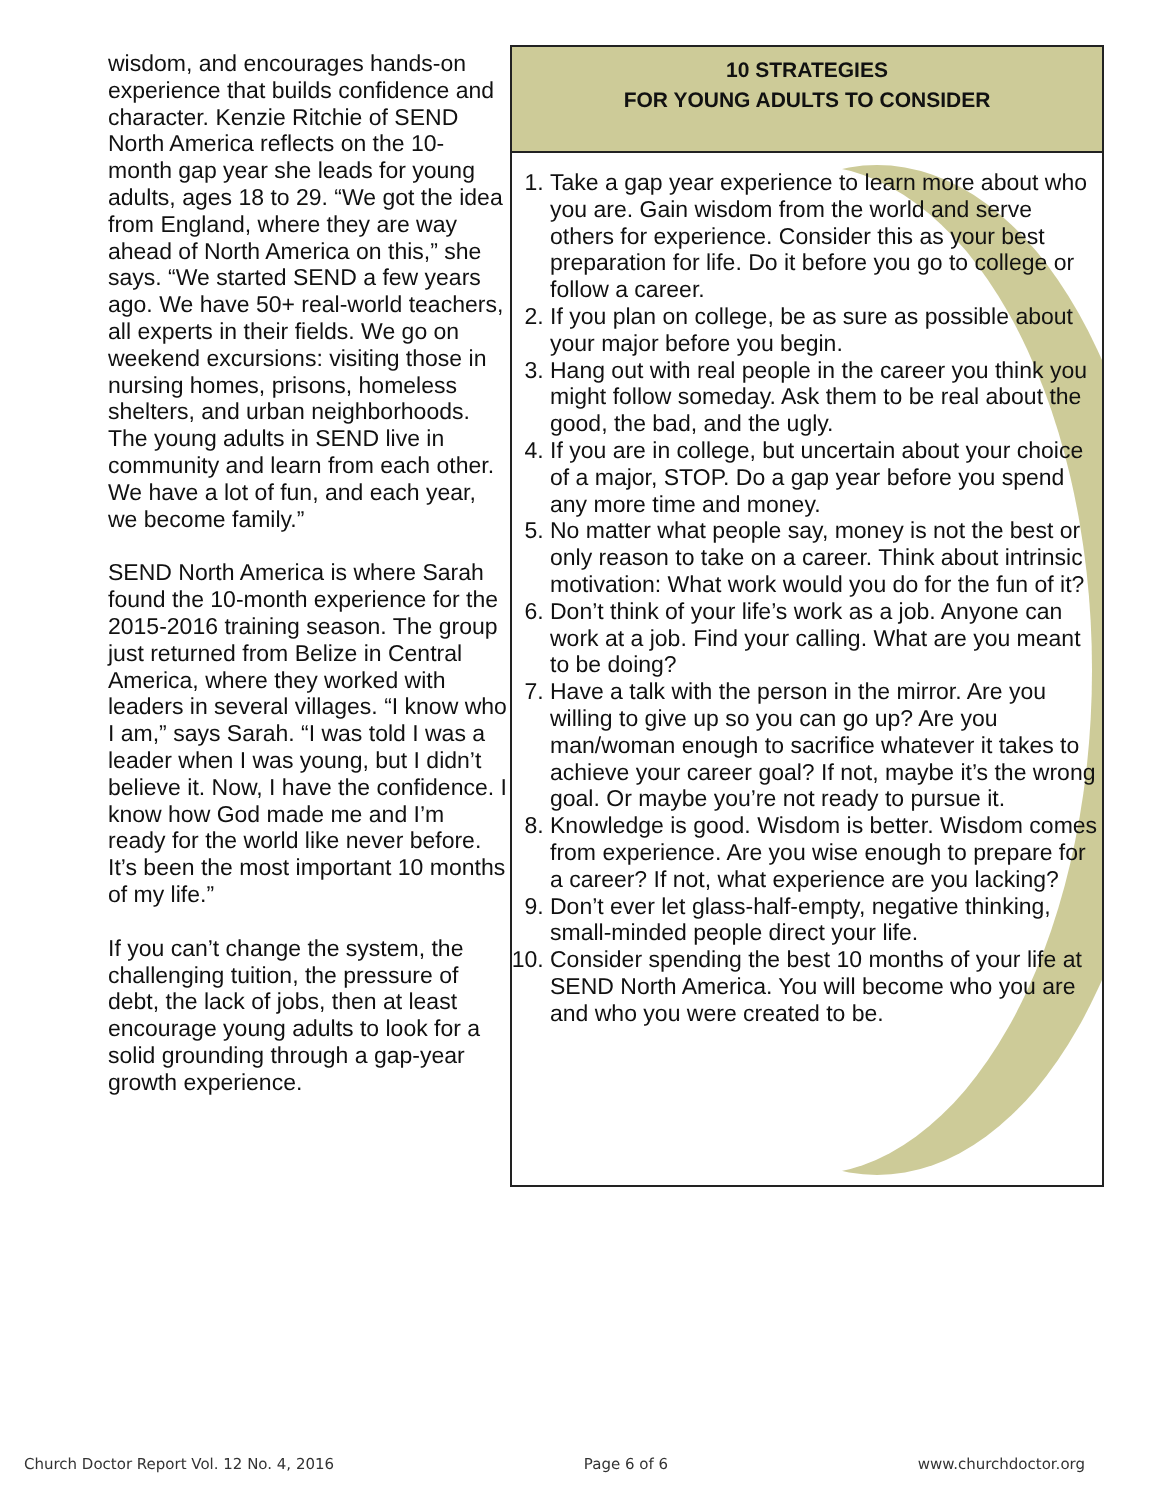wisdom, and encourages hands-on experience that builds confidence and character. Kenzie Ritchie of SEND North America reflects on the 10-month gap year she leads for young adults, ages 18 to 29. “We got the idea from England, where they are way ahead of North America on this,” she says. “We started SEND a few years ago. We have 50+ real-world teachers, all experts in their fields. We go on weekend excursions: visiting those in nursing homes, prisons, homeless shelters, and urban neighborhoods. The young adults in SEND live in community and learn from each other. We have a lot of fun, and each year, we become family.”
SEND North America is where Sarah found the 10-month experience for the 2015-2016 training season. The group just returned from Belize in Central America, where they worked with leaders in several villages. “I know who I am,” says Sarah. “I was told I was a leader when I was young, but I didn’t believe it. Now, I have the confidence. I know how God made me and I’m ready for the world like never before. It’s been the most important 10 months of my life.”
If you can’t change the system, the challenging tuition, the pressure of debt, the lack of jobs, then at least encourage young adults to look for a solid grounding through a gap-year growth experience.
10 STRATEGIES
FOR YOUNG ADULTS TO CONSIDER
1. Take a gap year experience to learn more about who you are. Gain wisdom from the world and serve others for experience. Consider this as your best preparation for life. Do it before you go to college or follow a career.
2. If you plan on college, be as sure as possible about your major before you begin.
3. Hang out with real people in the career you think you might follow someday. Ask them to be real about the good, the bad, and the ugly.
4. If you are in college, but uncertain about your choice of a major, STOP. Do a gap year before you spend any more time and money.
5. No matter what people say, money is not the best or only reason to take on a career. Think about intrinsic motivation: What work would you do for the fun of it?
6. Don’t think of your life’s work as a job. Anyone can work at a job. Find your calling. What are you meant to be doing?
7. Have a talk with the person in the mirror. Are you willing to give up so you can go up? Are you man/woman enough to sacrifice whatever it takes to achieve your career goal? If not, maybe it’s the wrong goal. Or maybe you’re not ready to pursue it.
8. Knowledge is good. Wisdom is better. Wisdom comes from experience. Are you wise enough to prepare for a career? If not, what experience are you lacking?
9. Don’t ever let glass-half-empty, negative thinking, small-minded people direct your life.
10. Consider spending the best 10 months of your life at SEND North America. You will become who you are and who you were created to be.
Church Doctor Report Vol. 12 No. 4, 2016 Page 6 of 6 www.churchdoctor.org